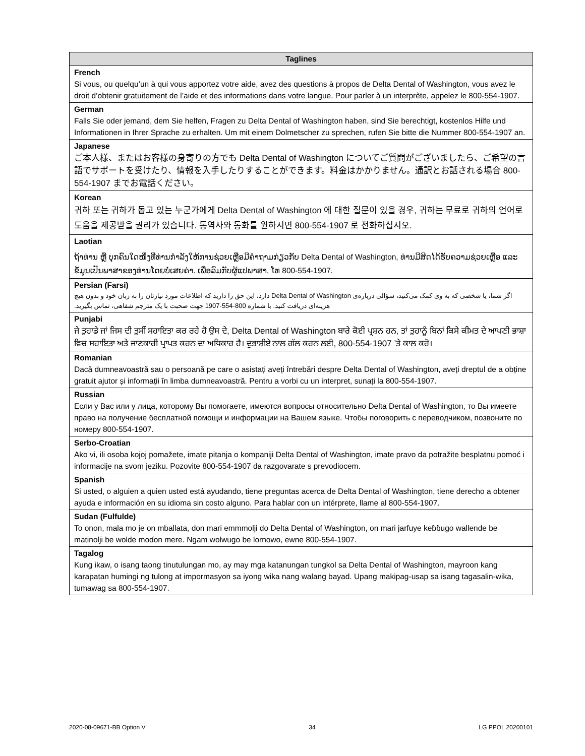| Taglines |
| --- |
| French |
| Si vous, ou quelqu’un à qui vous apportez votre aide, avez des questions à propos de Delta Dental of Washington, vous avez le droit d’obtenir gratuitement de l’aide et des informations dans votre langue. Pour parler à un interprète, appelez le 800-554-1907. |
| German |
| Falls Sie oder jemand, dem Sie helfen, Fragen zu Delta Dental of Washington haben, sind Sie berechtigt, kostenlos Hilfe und Informationen in Ihrer Sprache zu erhalten. Um mit einem Dolmetscher zu sprechen, rufen Sie bitte die Nummer 800-554-1907 an. |
| Japanese |
| ご本人様、またはお客様の身寄りの方でも Delta Dental of Washington についてご質問がございましたら、ご希望の言語でサポートを受けたり、情報を入手したりすることができます。料金はかかりません。通訳とお話される場合 800-554-1907 までお電話ください。 |
| Korean |
| 귀하 또는 귀하가 돕고 있는 누군가에게 Delta Dental of Washington 에 대한 질문이 있을 경우, 귀하는 무료로 귀하의 언어로 도움을 제공받을 권리가 있습니다. 통역사와 통화를 원하시면 800-554-1907 로 전화하십시오. |
| Laotian |
| ຖ້າທ່ານ ຫຼື ບຸກຄົນໃດໜຶ່ງທີ່ທ່ານກໍາລັງໃຫ້ການຊ່ວຍເຫຼືອມີຄໍາຖາມກ່ຽວກັບ Delta Dental of Washington, ທ່ານມີສິດໄດ້ຮັບຄວາມຊ່ວຍເຫຼືອ ແລະ ຂໍ້ມູນເປັນພາສາຂອງທ່ານໂດຍບໍ່ເສຍຄ່າ. ເພື່ອລົມກັບຜູ້ແປພາສາ, ໂທ 800-554-1907. |
| Persian (Farsi) |
| اگر شما، یا شخصی که به وی کمک می‌کنید، سؤالی درباره‌ی Delta Dental of Washington دارد، این حق را دارید که اطلاعات مورد نیازتان را به زبان خود و بدون هیچ هزینه‌ای دریافت کنید. با شماره 800-554-1907 جهت صحبت با یک مترجم شفاهی، تماس بگیرید. |
| Punjabi |
| ਜੇ ਤੁਹਾਡੇ ਜਾਂ ਜਿਸ ਦੀ ਤੁਸੀਂ ਸਹਾਇਤਾ ਕਰ ਰਹੇ ਹੋ ਉਸ ਦੇ, Delta Dental of Washington ਬਾਰੇ ਕੋਈ ਪ੍ਰਸ਼ਨ ਹਨ, ਤਾਂ ਤੁਹਾਨੂੰ ਬਿਨਾਂ ਕਿਸੇ ਕੀਮਤ ਦੇ ਆਪਣੀ ਭਾਸ਼ਾ ਵਿਚ ਸਹਾਇਤਾ ਅਤੇ ਜਾਣਕਾਰੀ ਪ੍ਰਾਪਤ ਕਰਨ ਦਾ ਅਧਿਕਾਰ ਹੈ। ਦੁਭਾਸ਼ੀਏ ਨਾਲ ਗੱਲ ਕਰਨ ਲਈ, 800-554-1907 ’ਤੇ ਕਾਲ ਕਰੋ। |
| Romanian |
| Dacă dumneavoastră sau o persoană pe care o asistați aveți întrebări despre Delta Dental of Washington, aveți dreptul de a obține gratuit ajutor și informații în limba dumneavoastră. Pentru a vorbi cu un interpret, sunați la 800-554-1907. |
| Russian |
| Если у Вас или у лица, которому Вы помогаете, имеются вопросы относительно Delta Dental of Washington, то Вы имеете право на получение бесплатной помощи и информации на Вашем языке. Чтобы поговорить с переводчиком, позвоните по номеру 800-554-1907. |
| Serbo-Croatian |
| Ako vi, ili osoba kojoj pomažete, imate pitanja o kompaniji Delta Dental of Washington, imate pravo da potražite besplatnu pomoć i informacije na svom jeziku. Pozovite 800-554-1907 da razgovarate s prevodiocem. |
| Spanish |
| Si usted, o alguien a quien usted está ayudando, tiene preguntas acerca de Delta Dental of Washington, tiene derecho a obtener ayuda e información en su idioma sin costo alguno. Para hablar con un intérprete, llame al 800-554-1907. |
| Sudan (Fulfulde) |
| To onon, mala mo je on mballata, don mari emmmolji do Delta Dental of Washington, on mari jarfuye keɓɓugo wallende be matinolji be wolde moɗon mere. Ngam wolwugo be lornowo, ewne 800-554-1907. |
| Tagalog |
| Kung ikaw, o isang taong tinutulungan mo, ay may mga katanungan tungkol sa Delta Dental of Washington, mayroon kang karapatan humingi ng tulong at impormasyon sa iyong wika nang walang bayad. Upang makipag-usap sa isang tagasalin-wika, tumawag sa 800-554-1907. |
2020-08-09671-BB Option V 34 LG PPOL 20200101